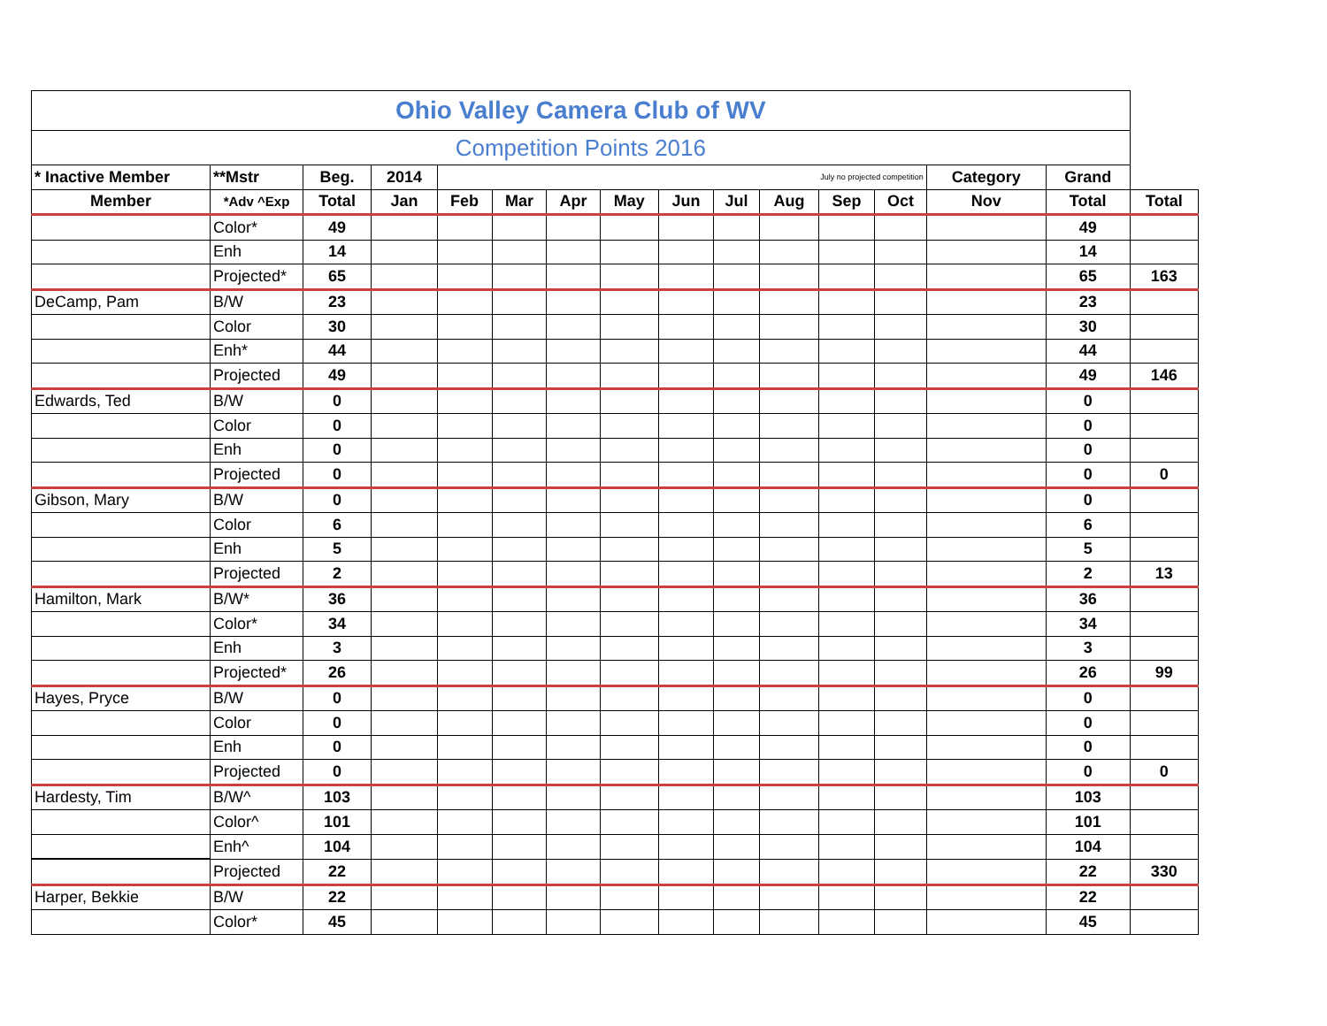| Ohio Valley Camera Club of WV | | | | | | | | | | | | | | | |
| Competition Points 2016 | | | | | | | | | | | | | | | |
| * Inactive Member | **Mstr | Beg. | 2014 | July no projected competition | | | | | | | | | Category | Grand | |
| Member | *Adv ^Exp | Total | Jan | Feb | Mar | Apr | May | Jun | Jul | Aug | Sep | Oct | Nov | Total | Total |
| | Color* | 49 | | | | | | | | | | | | 49 | |
| | Enh | 14 | | | | | | | | | | | | 14 | |
| | Projected* | 65 | | | | | | | | | | | | 65 | 163 |
| DeCamp, Pam | B/W | 23 | | | | | | | | | | | | 23 | |
| | Color | 30 | | | | | | | | | | | | 30 | |
| | Enh* | 44 | | | | | | | | | | | | 44 | |
| | Projected | 49 | | | | | | | | | | | | 49 | 146 |
| Edwards, Ted | B/W | 0 | | | | | | | | | | | | 0 | |
| | Color | 0 | | | | | | | | | | | | 0 | |
| | Enh | 0 | | | | | | | | | | | | 0 | |
| | Projected | 0 | | | | | | | | | | | | 0 | 0 |
| Gibson, Mary | B/W | 0 | | | | | | | | | | | | 0 | |
| | Color | 6 | | | | | | | | | | | | 6 | |
| | Enh | 5 | | | | | | | | | | | | 5 | |
| | Projected | 2 | | | | | | | | | | | | 2 | 13 |
| Hamilton, Mark | B/W* | 36 | | | | | | | | | | | | 36 | |
| | Color* | 34 | | | | | | | | | | | | 34 | |
| | Enh | 3 | | | | | | | | | | | | 3 | |
| | Projected* | 26 | | | | | | | | | | | | 26 | 99 |
| Hayes, Pryce | B/W | 0 | | | | | | | | | | | | 0 | |
| | Color | 0 | | | | | | | | | | | | 0 | |
| | Enh | 0 | | | | | | | | | | | | 0 | |
| | Projected | 0 | | | | | | | | | | | | 0 | 0 |
| Hardesty, Tim | B/W^ | 103 | | | | | | | | | | | | 103 | |
| | Color^ | 101 | | | | | | | | | | | | 101 | |
| | Enh^ | 104 | | | | | | | | | | | | 104 | |
| | Projected | 22 | | | | | | | | | | | | 22 | 330 |
| Harper, Bekkie | B/W | 22 | | | | | | | | | | | | 22 | |
| | Color* | 45 | | | | | | | | | | | | 45 | |